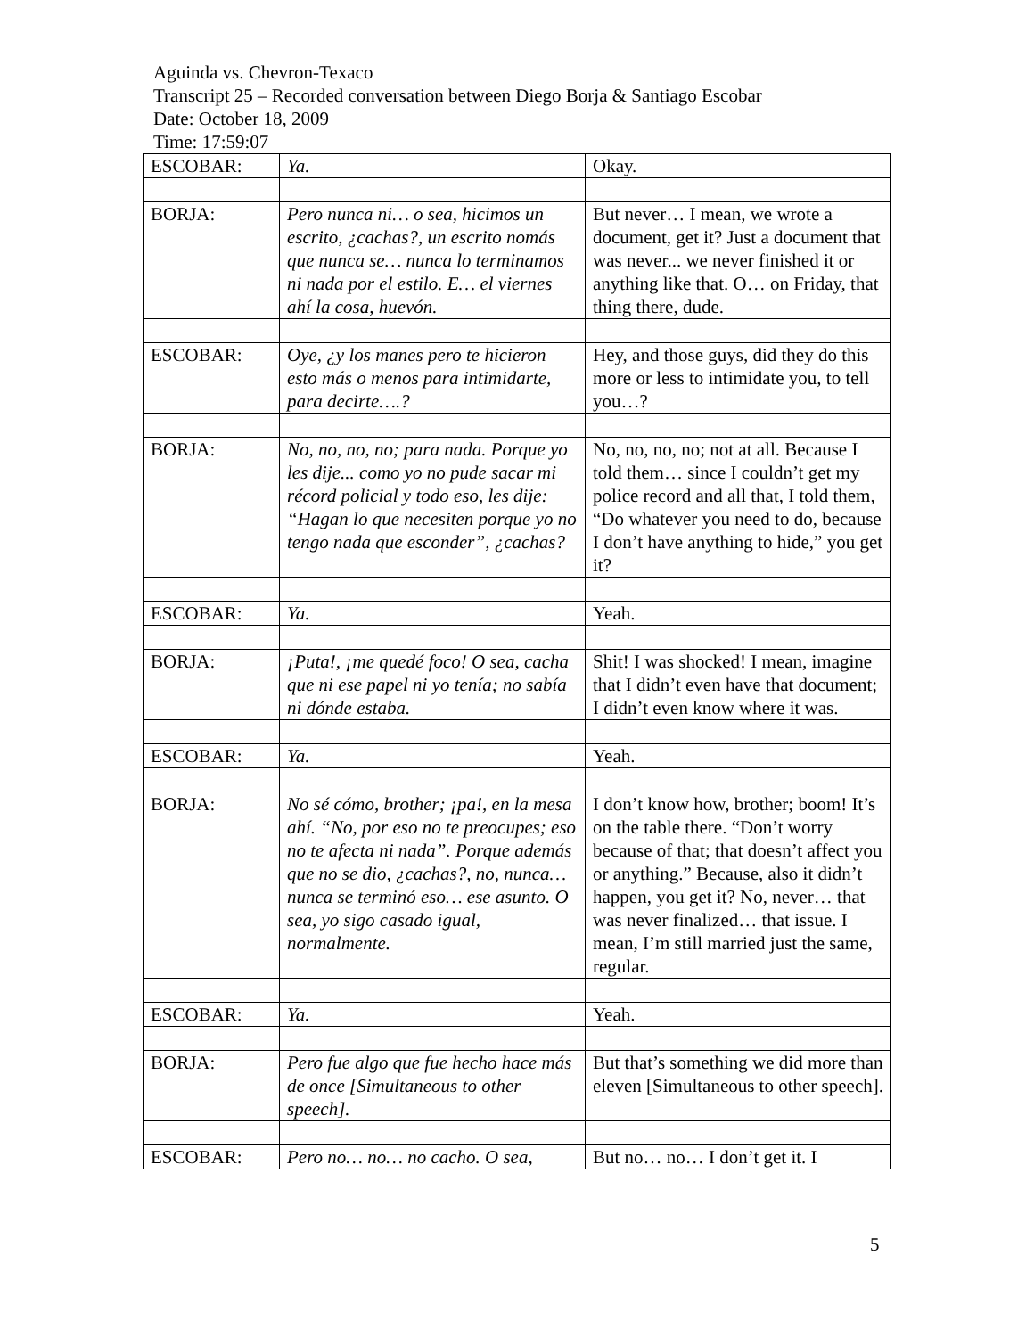Aguinda vs. Chevron-Texaco
Transcript 25 – Recorded conversation between Diego Borja & Santiago Escobar
Date: October 18, 2009
Time: 17:59:07
| ESCOBAR: | Ya. | Okay. |
| BORJA: | Pero nunca ni… o sea, hicimos un escrito, ¿cachas?, un escrito nomás que nunca se… nunca lo terminamos ni nada por el estilo. E… el viernes ahí la cosa, huevón. | But never… I mean, we wrote a document, get it? Just a document that was never... we never finished it or anything like that. O… on Friday, that thing there, dude. |
| ESCOBAR: | Oye, ¿y los manes pero te hicieron esto más o menos para intimidarte, para decirte….? | Hey, and those guys, did they do this more or less to intimidate you, to tell you…? |
| BORJA: | No, no, no, no; para nada. Porque yo les dije... como yo no pude sacar mi récord policial y todo eso, les dije: “Hagan lo que necesiten porque yo no tengo nada que esconder”, ¿cachas? | No, no, no, no; not at all. Because I told them… since I couldn’t get my police record and all that, I told them, “Do whatever you need to do, because I don’t have anything to hide,” you get it? |
| ESCOBAR: | Ya. | Yeah. |
| BORJA: | ¡Puta!, ¡me quedé foco! O sea, cacha que ni ese papel ni yo tenía; no sabía ni dónde estaba. | Shit! I was shocked! I mean, imagine that I didn’t even have that document; I didn’t even know where it was. |
| ESCOBAR: | Ya. | Yeah. |
| BORJA: | No sé cómo, brother; ¡pa!, en la mesa ahí. “No, por eso no te preocupes; eso no te afecta ni nada”. Porque además que no se dio, ¿cachas?, no, nunca… nunca se terminó eso… ese asunto. O sea, yo sigo casado igual, normalmente. | I don’t know how, brother; boom! It’s on the table there. “Don’t worry because of that; that doesn’t affect you or anything.” Because, also it didn’t happen, you get it? No, never… that was never finalized… that issue. I mean, I’m still married just the same, regular. |
| ESCOBAR: | Ya. | Yeah. |
| BORJA: | Pero fue algo que fue hecho hace más de once [Simultaneous to other speech]. | But that’s something we did more than eleven [Simultaneous to other speech]. |
| ESCOBAR: | Pero no… no… no cacho. O sea, | But no… no… I don’t get it. I |
5